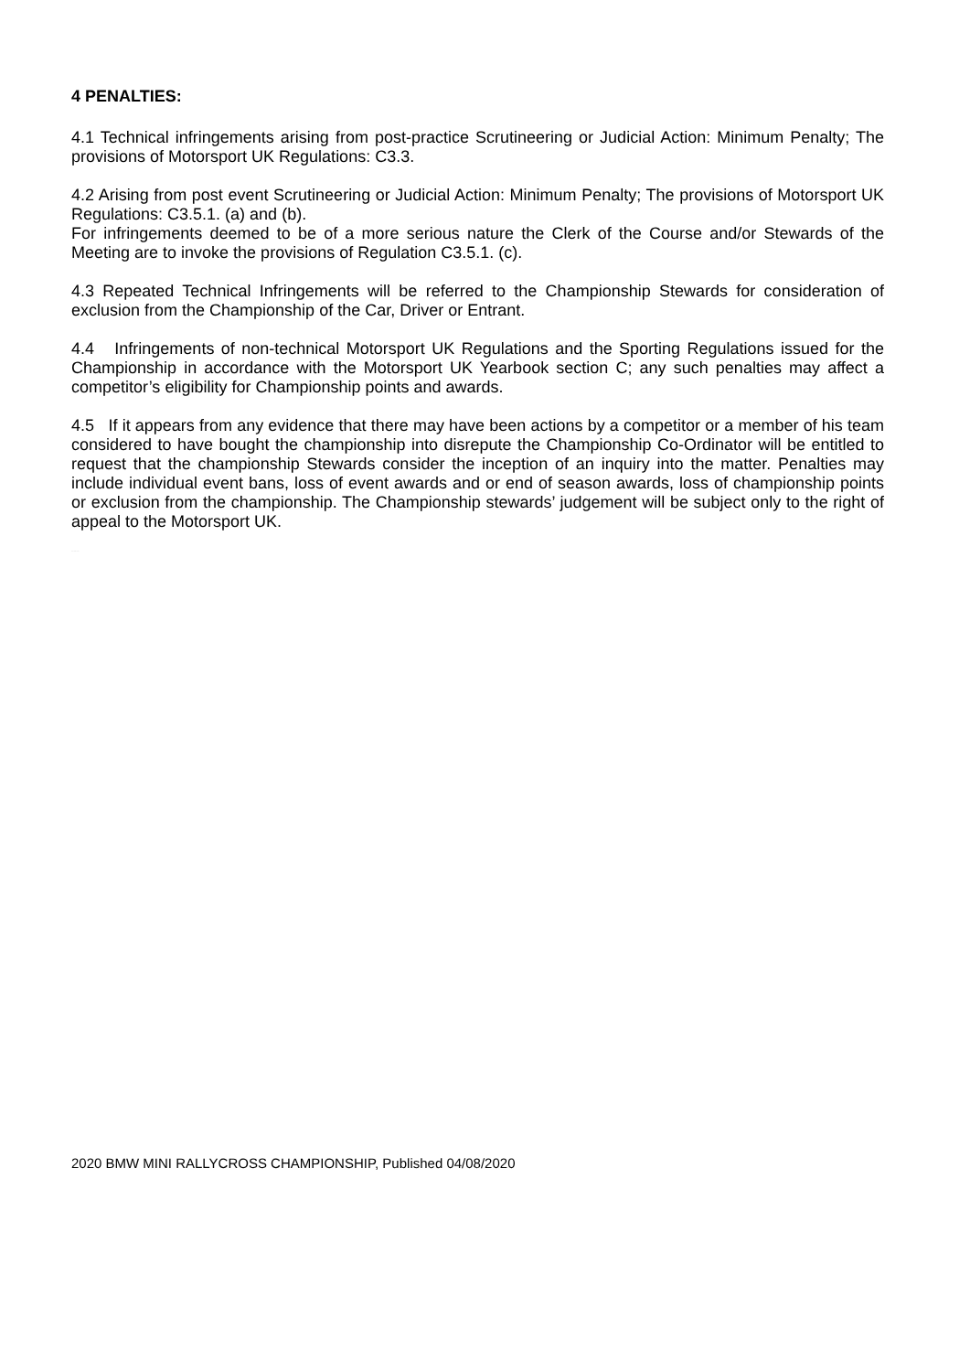4 PENALTIES:
4.1 Technical infringements arising from post-practice Scrutineering or Judicial Action: Minimum Penalty; The provisions of Motorsport UK Regulations: C3.3.
4.2 Arising from post event Scrutineering or Judicial Action: Minimum Penalty; The provisions of Motorsport UK Regulations: C3.5.1. (a) and (b).
For infringements deemed to be of a more serious nature the Clerk of the Course and/or Stewards of the Meeting are to invoke the provisions of Regulation C3.5.1. (c).
4.3 Repeated Technical Infringements will be referred to the Championship Stewards for consideration of exclusion from the Championship of the Car, Driver or Entrant.
4.4 Infringements of non-technical Motorsport UK Regulations and the Sporting Regulations issued for the Championship in accordance with the Motorsport UK Yearbook section C; any such penalties may affect a competitor’s eligibility for Championship points and awards.
4.5 If it appears from any evidence that there may have been actions by a competitor or a member of his team considered to have bought the championship into disrepute the Championship Co-Ordinator will be entitled to request that the championship Stewards consider the inception of an inquiry into the matter. Penalties may include individual event bans, loss of event awards and or end of season awards, loss of championship points or exclusion from the championship. The Championship stewards’ judgement will be subject only to the right of appeal to the Motorsport UK.
PUBLISHED COPY
2020 BMW MINI RALLYCROSS CHAMPIONSHIP, Published 04/08/2020